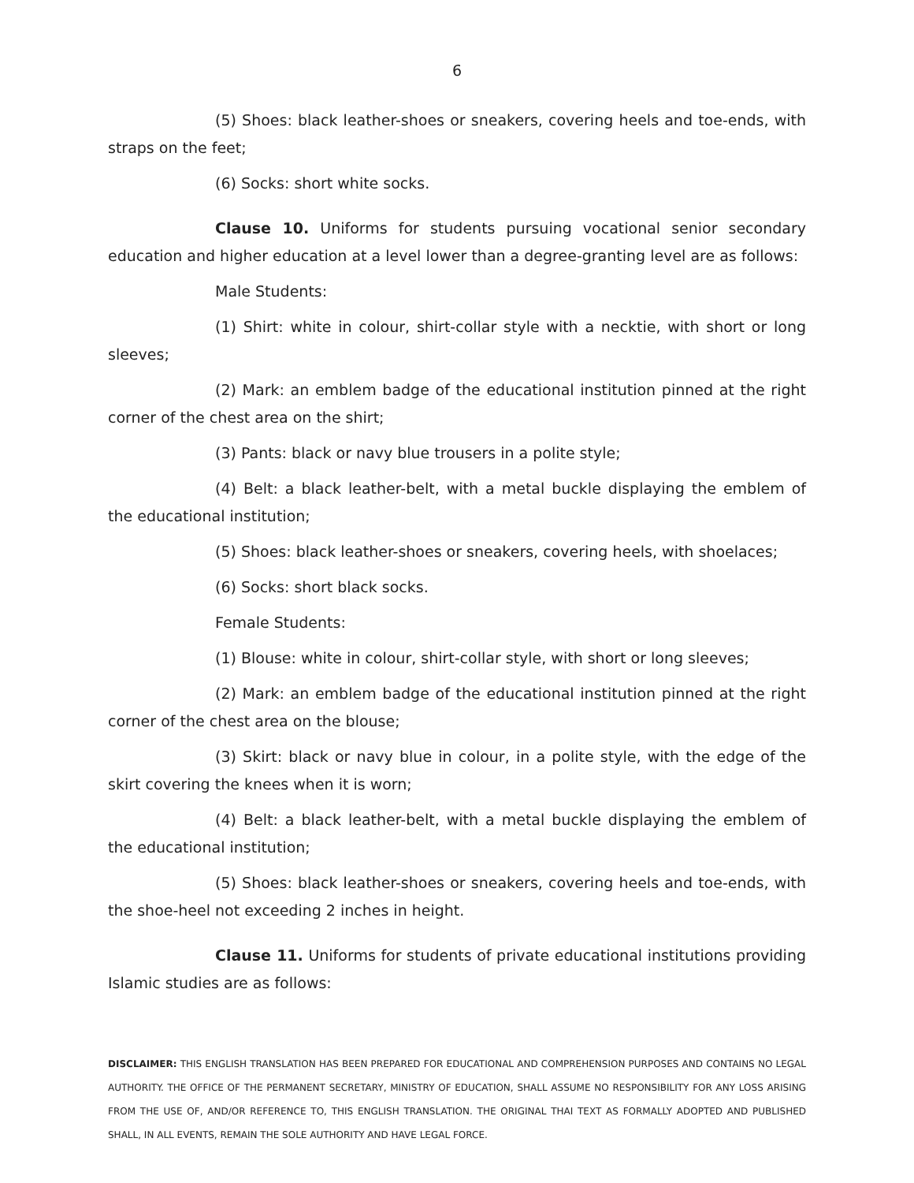6
(5) Shoes: black leather-shoes or sneakers, covering heels and toe-ends, with straps on the feet;
(6) Socks: short white socks.
Clause 10. Uniforms for students pursuing vocational senior secondary education and higher education at a level lower than a degree-granting level are as follows:
Male Students:
(1) Shirt: white in colour, shirt-collar style with a necktie, with short or long sleeves;
(2) Mark: an emblem badge of the educational institution pinned at the right corner of the chest area on the shirt;
(3) Pants: black or navy blue trousers in a polite style;
(4) Belt: a black leather-belt, with a metal buckle displaying the emblem of the educational institution;
(5) Shoes: black leather-shoes or sneakers, covering heels, with shoelaces;
(6) Socks: short black socks.
Female Students:
(1) Blouse: white in colour, shirt-collar style, with short or long sleeves;
(2) Mark: an emblem badge of the educational institution pinned at the right corner of the chest area on the blouse;
(3) Skirt: black or navy blue in colour, in a polite style, with the edge of the skirt covering the knees when it is worn;
(4) Belt: a black leather-belt, with a metal buckle displaying the emblem of the educational institution;
(5) Shoes: black leather-shoes or sneakers, covering heels and toe-ends, with the shoe-heel not exceeding 2 inches in height.
Clause 11. Uniforms for students of private educational institutions providing Islamic studies are as follows:
DISCLAIMER: THIS ENGLISH TRANSLATION HAS BEEN PREPARED FOR EDUCATIONAL AND COMPREHENSION PURPOSES AND CONTAINS NO LEGAL AUTHORITY. THE OFFICE OF THE PERMANENT SECRETARY, MINISTRY OF EDUCATION, SHALL ASSUME NO RESPONSIBILITY FOR ANY LOSS ARISING FROM THE USE OF, AND/OR REFERENCE TO, THIS ENGLISH TRANSLATION. THE ORIGINAL THAI TEXT AS FORMALLY ADOPTED AND PUBLISHED SHALL, IN ALL EVENTS, REMAIN THE SOLE AUTHORITY AND HAVE LEGAL FORCE.